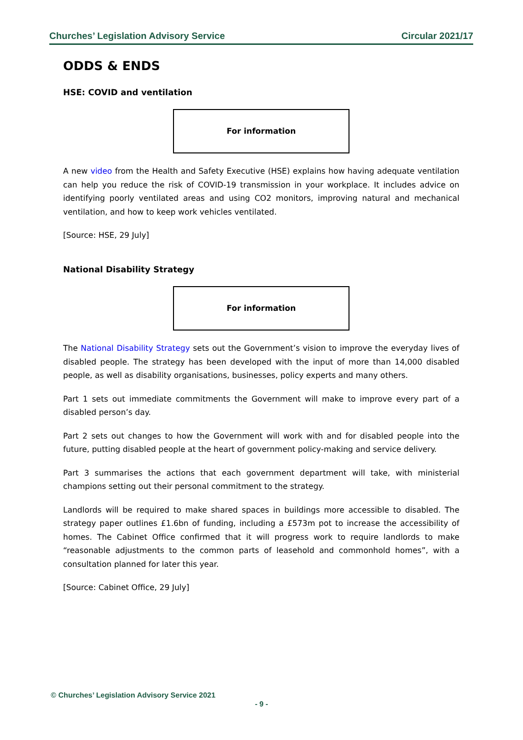Churches’ Legislation Advisory Service Circular 2021/17
ODDS & ENDS
HSE: COVID and ventilation
For information
A new video from the Health and Safety Executive (HSE) explains how having adequate ventilation can help you reduce the risk of COVID-19 transmission in your workplace. It includes advice on identifying poorly ventilated areas and using CO2 monitors, improving natural and mechanical ventilation, and how to keep work vehicles ventilated.
[Source: HSE, 29 July]
National Disability Strategy
For information
The National Disability Strategy sets out the Government’s vision to improve the everyday lives of disabled people. The strategy has been developed with the input of more than 14,000 disabled people, as well as disability organisations, businesses, policy experts and many others.
Part 1 sets out immediate commitments the Government will make to improve every part of a disabled person’s day.
Part 2 sets out changes to how the Government will work with and for disabled people into the future, putting disabled people at the heart of government policy-making and service delivery.
Part 3 summarises the actions that each government department will take, with ministerial champions setting out their personal commitment to the strategy.
Landlords will be required to make shared spaces in buildings more accessible to disabled. The strategy paper outlines £1.6bn of funding, including a £573m pot to increase the accessibility of homes. The Cabinet Office confirmed that it will progress work to require landlords to make “reasonable adjustments to the common parts of leasehold and commonhold homes”, with a consultation planned for later this year.
[Source: Cabinet Office, 29 July]
© Churches’ Legislation Advisory Service 2021
- 9 -